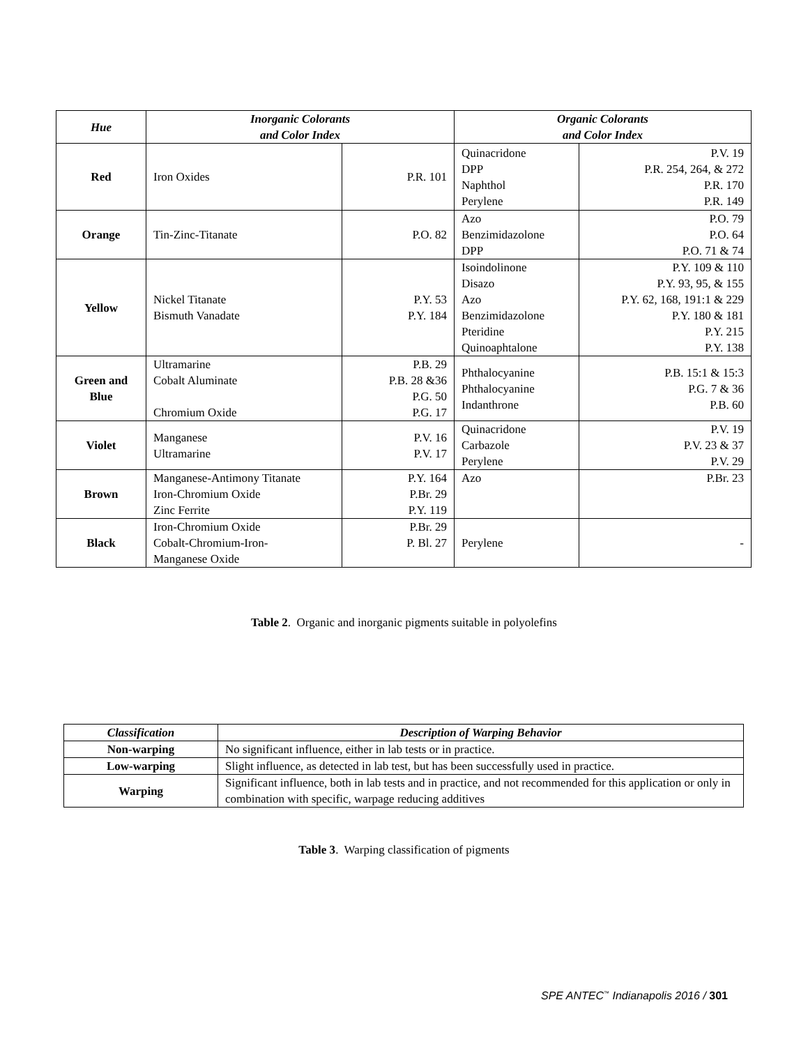| Hue | Inorganic Colorants and Color Index | | Organic Colorants and Color Index | |
| --- | --- | --- | --- | --- |
| Red | Iron Oxides | P.R. 101 | Quinacridone DPP Naphthol Perylene | P.V. 19 P.R. 254, 264, & 272 P.R. 170 P.R. 149 |
| Orange | Tin-Zinc-Titanate | P.O. 82 | Azo Benzimidazolone DPP | P.O. 79 P.O. 64 P.O. 71 & 74 |
| Yellow | Nickel Titanate Bismuth Vanadate | P.Y. 53 P.Y. 184 | Isoindolinone Disazo Azo Benzimidazolone Pteridine Quinoaphtalone | P.Y. 109 & 110 P.Y. 93, 95, & 155 P.Y. 62, 168, 191:1 & 229 P.Y. 180 & 181 P.Y. 215 P.Y. 138 |
| Green and Blue | Ultramarine Cobalt Aluminate Chromium Oxide | P.B. 29 P.B. 28 &36 P.G. 50 P.G. 17 | Phthalocyanine Phthalocyanine Indanthrone | P.B. 15:1 & 15:3 P.G. 7 & 36 P.B. 60 |
| Violet | Manganese Ultramarine | P.V. 16 P.V. 17 | Quinacridone Carbazole Perylene | P.V. 19 P.V. 23 & 37 P.V. 29 |
| Brown | Manganese-Antimony Titanate Iron-Chromium Oxide Zinc Ferrite | P.Y. 164 P.Br. 29 P.Y. 119 | Azo | P.Br. 23 |
| Black | Iron-Chromium Oxide Cobalt-Chromium-Iron- Manganese Oxide | P.Br. 29 P. Bl. 27 | Perylene | - |
Table 2. Organic and inorganic pigments suitable in polyolefins
| Classification | Description of Warping Behavior |
| --- | --- |
| Non-warping | No significant influence, either in lab tests or in practice. |
| Low-warping | Slight influence, as detected in lab test, but has been successfully used in practice. |
| Warping | Significant influence, both in lab tests and in practice, and not recommended for this application or only in combination with specific, warpage reducing additives |
Table 3. Warping classification of pigments
SPE ANTEC<sup>™</sup> Indianapolis 2016 / 301